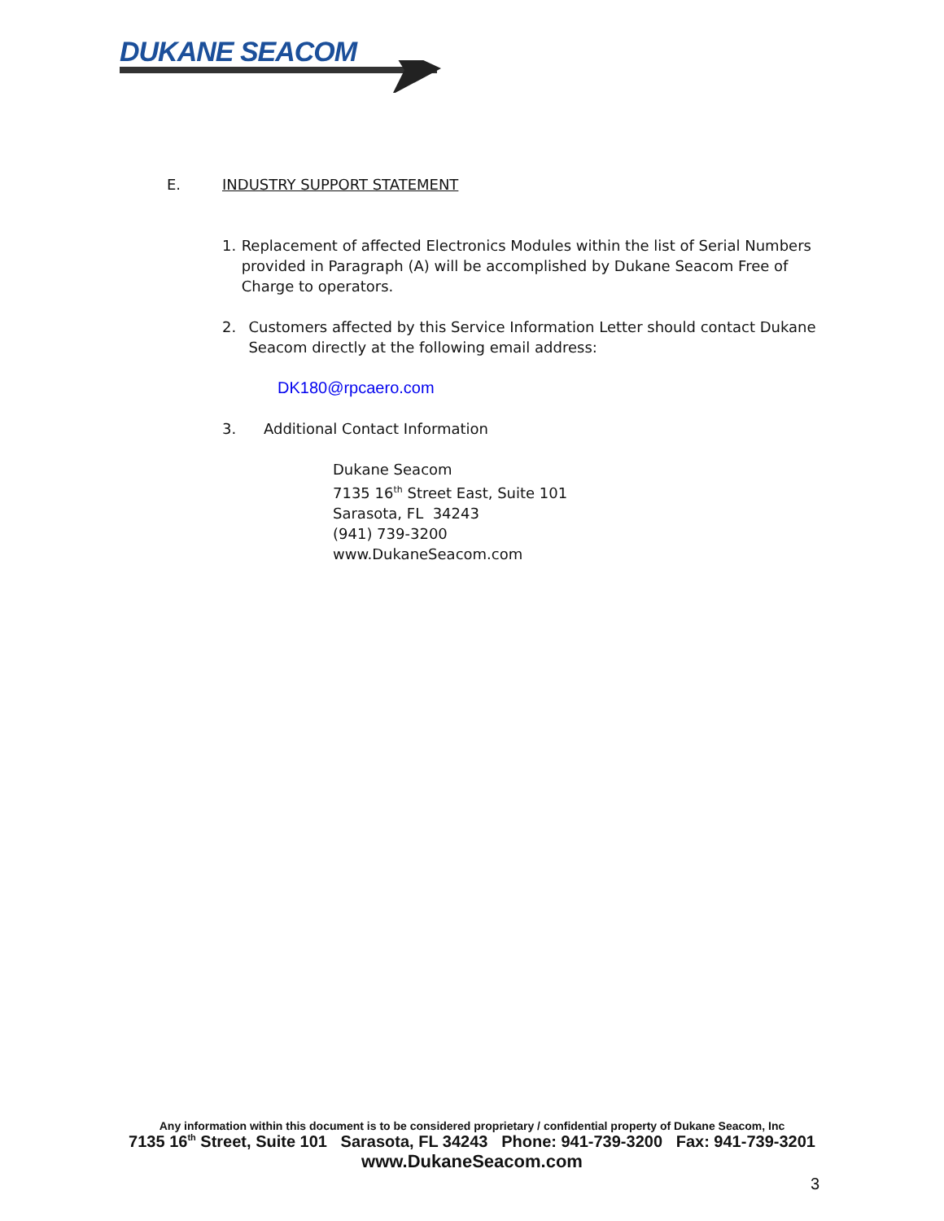DUKANE SEACOM
E. INDUSTRY SUPPORT STATEMENT
1. Replacement of affected Electronics Modules within the list of Serial Numbers provided in Paragraph (A) will be accomplished by Dukane Seacom Free of Charge to operators.
2. Customers affected by this Service Information Letter should contact Dukane Seacom directly at the following email address:
DK180@rpcaero.com
3. Additional Contact Information
Dukane Seacom
7135 16<sup>th</sup> Street East, Suite 101
Sarasota, FL 34243
(941) 739-3200
www.DukaneSeacom.com
Any information within this document is to be considered proprietary / confidential property of Dukane Seacom, Inc
7135 16<sup>th</sup> Street, Suite 101 Sarasota, FL 34243 Phone: 941-739-3200 Fax: 941-739-3201
www.DukaneSeacom.com
3